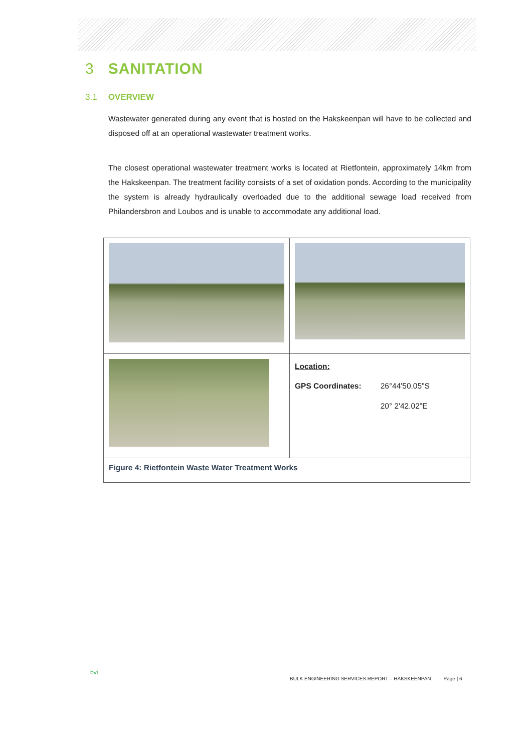3 SANITATION
3.1 OVERVIEW
Wastewater generated during any event that is hosted on the Hakskeenpan will have to be collected and disposed off at an operational wastewater treatment works.
The closest operational wastewater treatment works is located at Rietfontein, approximately 14km from the Hakskeenpan. The treatment facility consists of a set of oxidation ponds. According to the municipality the system is already hydraulically overloaded due to the additional sewage load received from Philandersbron and Loubos and is unable to accommodate any additional load.
| | Location: / GPS Coordinates: / 26°44'50.05"S / / / 20° 2'42.02"E / |
| Figure 4: Rietfontein Waste Water Treatment Works | |
bvi
BULK ENGINEERING SERVICES REPORT – HAKSKEENPAN Page | 6